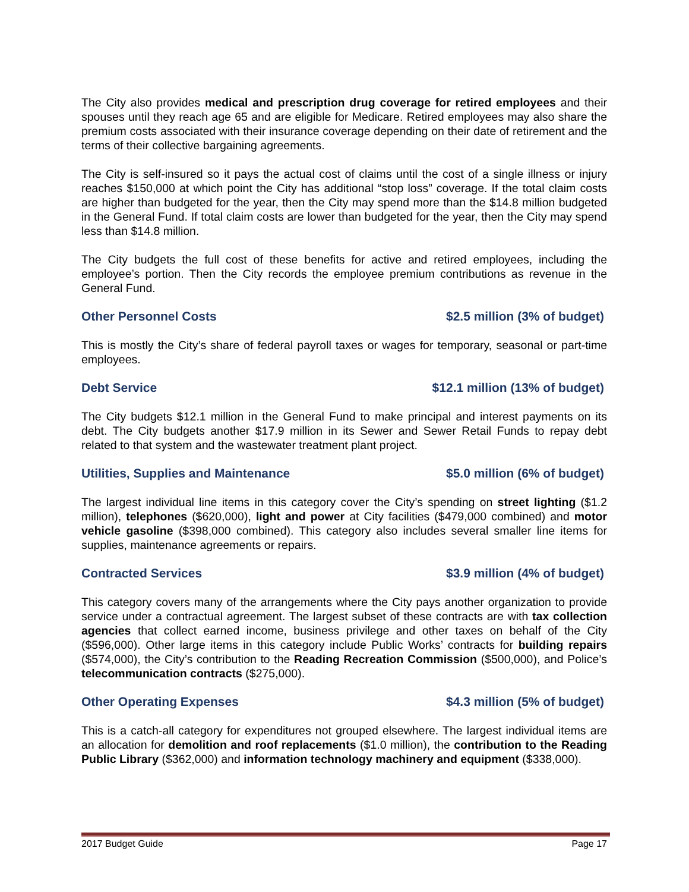The City also provides medical and prescription drug coverage for retired employees and their spouses until they reach age 65 and are eligible for Medicare. Retired employees may also share the premium costs associated with their insurance coverage depending on their date of retirement and the terms of their collective bargaining agreements.
The City is self-insured so it pays the actual cost of claims until the cost of a single illness or injury reaches $150,000 at which point the City has additional “stop loss” coverage. If the total claim costs are higher than budgeted for the year, then the City may spend more than the $14.8 million budgeted in the General Fund. If total claim costs are lower than budgeted for the year, then the City may spend less than $14.8 million.
The City budgets the full cost of these benefits for active and retired employees, including the employee’s portion. Then the City records the employee premium contributions as revenue in the General Fund.
Other Personnel Costs $2.5 million (3% of budget)
This is mostly the City’s share of federal payroll taxes or wages for temporary, seasonal or part-time employees.
Debt Service $12.1 million (13% of budget)
The City budgets $12.1 million in the General Fund to make principal and interest payments on its debt. The City budgets another $17.9 million in its Sewer and Sewer Retail Funds to repay debt related to that system and the wastewater treatment plant project.
Utilities, Supplies and Maintenance $5.0 million (6% of budget)
The largest individual line items in this category cover the City’s spending on street lighting ($1.2 million), telephones ($620,000), light and power at City facilities ($479,000 combined) and motor vehicle gasoline ($398,000 combined). This category also includes several smaller line items for supplies, maintenance agreements or repairs.
Contracted Services $3.9 million (4% of budget)
This category covers many of the arrangements where the City pays another organization to provide service under a contractual agreement. The largest subset of these contracts are with tax collection agencies that collect earned income, business privilege and other taxes on behalf of the City ($596,000). Other large items in this category include Public Works’ contracts for building repairs ($574,000), the City’s contribution to the Reading Recreation Commission ($500,000), and Police’s telecommunication contracts ($275,000).
Other Operating Expenses $4.3 million (5% of budget)
This is a catch-all category for expenditures not grouped elsewhere. The largest individual items are an allocation for demolition and roof replacements ($1.0 million), the contribution to the Reading Public Library ($362,000) and information technology machinery and equipment ($338,000).
2017 Budget Guide Page 17